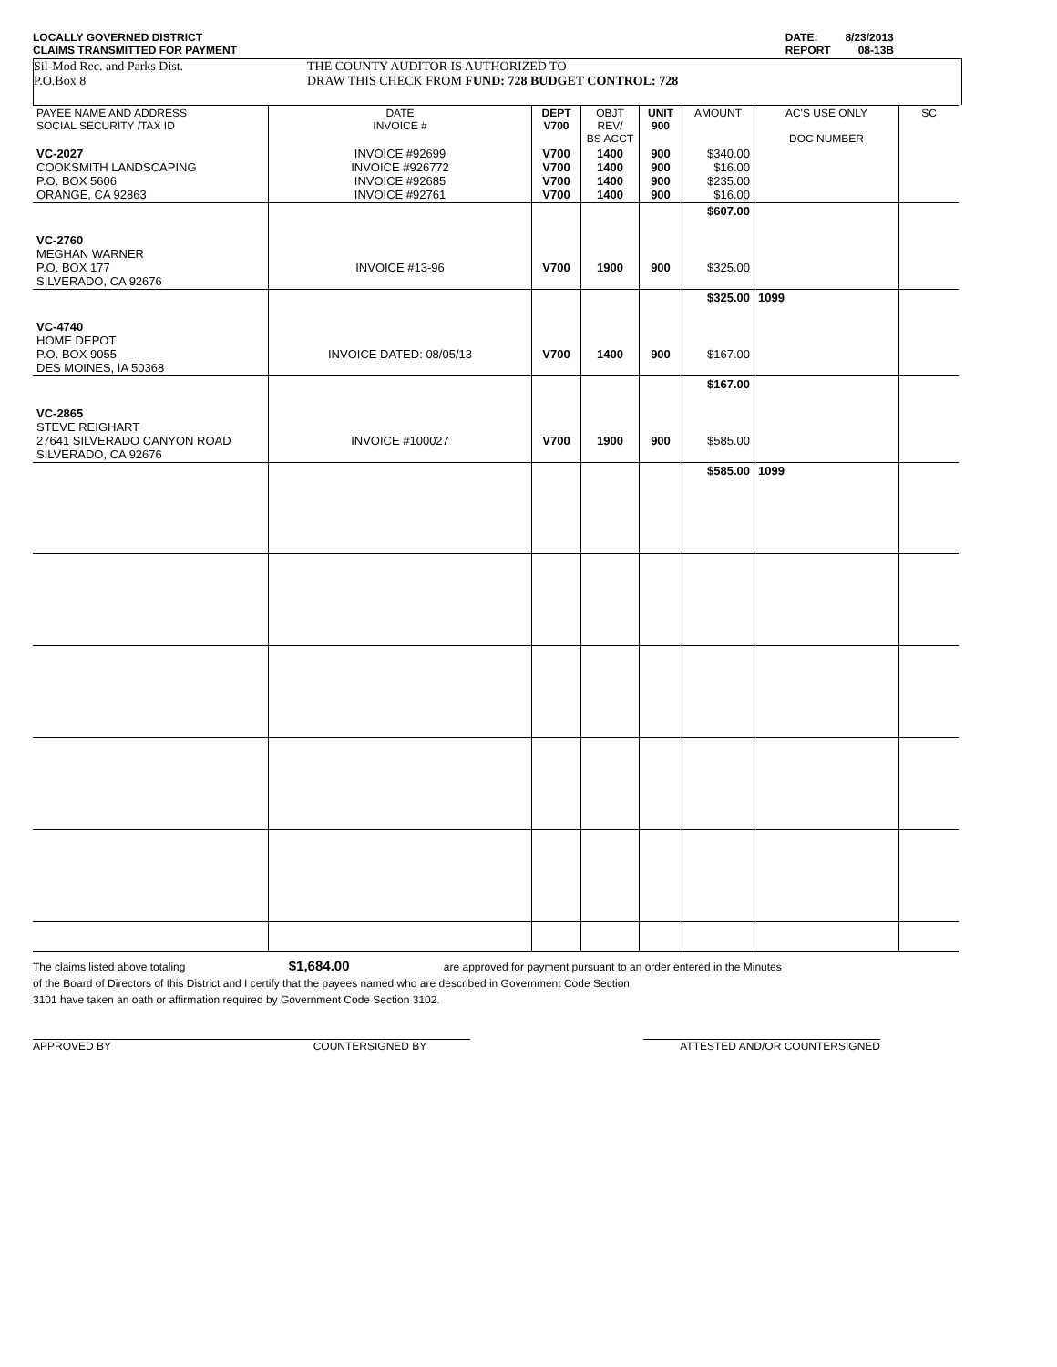LOCALLY GOVERNED DISTRICT
CLAIMS TRANSMITTED FOR PAYMENT
DATE: 8/23/2013
REPORT 08-13B
Sil-Mod Rec. and Parks Dist.
P.O.Box 8
THE COUNTY AUDITOR IS AUTHORIZED TO
DRAW THIS CHECK FROM FUND: 728 BUDGET CONTROL: 728
| PAYEE NAME AND ADDRESS SOCIAL SECURITY /TAX ID | DATE INVOICE # | DEPT V700 | OBJT REV/ BS ACCT | UNIT 900 | AMOUNT | AC'S USE ONLY DOC NUMBER | SC |
| --- | --- | --- | --- | --- | --- | --- | --- |
| VC-2027 COOKSMITH LANDSCAPING P.O. BOX 5606 ORANGE, CA 92863 | INVOICE #92699 INVOICE #926772 INVOICE #92685 INVOICE #92761 | V700 V700 V700 V700 | 1400 1400 1400 1400 | 900 900 900 900 | $340.00 $16.00 $235.00 $16.00 | | |
| | | | | | $607.00 | | |
| VC-2760 MEGHAN WARNER P.O. BOX 177 SILVERADO, CA 92676 | INVOICE #13-96 | V700 | 1900 | 900 | $325.00 | | |
| | | | | | $325.00 | 1099 | |
| VC-4740 HOME DEPOT P.O. BOX 9055 DES MOINES, IA 50368 | INVOICE DATED: 08/05/13 | V700 | 1400 | 900 | $167.00 | | |
| | | | | | $167.00 | | |
| VC-2865 STEVE REIGHART 27641 SILVERADO CANYON ROAD SILVERADO, CA 92676 | INVOICE #100027 | V700 | 1900 | 900 | $585.00 | | |
| | | | | | $585.00 | 1099 | |
The claims listed above totaling $1,684.00 are approved for payment pursuant to an order entered in the Minutes
of the Board of Directors of this District and I certify that the payees named who are described in Government Code Section
3101 have taken an oath or affirmation required by Government Code Section 3102.
APPROVED BY COUNTERSIGNED BY ATTESTED AND/OR COUNTERSIGNED